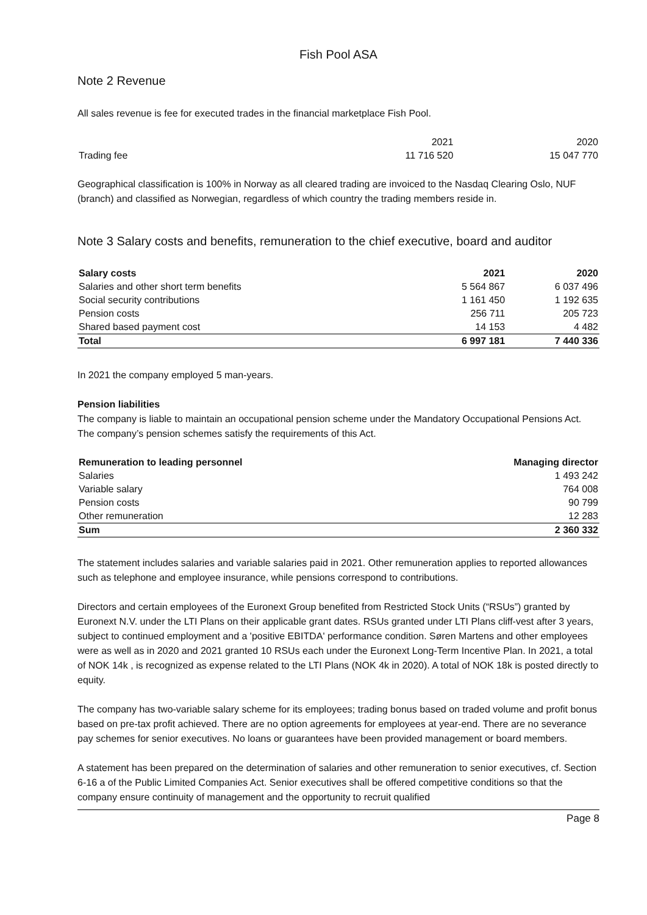Fish Pool ASA
Note 2 Revenue
All sales revenue is fee for executed trades in the financial marketplace Fish Pool.
| | 2021 | 2020 |
| Trading fee | 11 716 520 | 15 047 770 |
Geographical classification is 100% in Norway as all cleared trading are invoiced to the Nasdaq Clearing Oslo, NUF (branch) and classified as Norwegian, regardless of which country the trading members reside in.
Note 3 Salary costs and benefits, remuneration to the chief executive, board and auditor
| Salary costs | 2021 | 2020 |
| --- | --- | --- |
| Salaries and other short term benefits | 5 564 867 | 6 037 496 |
| Social security contributions | 1 161 450 | 1 192 635 |
| Pension costs | 256 711 | 205 723 |
| Shared based payment cost | 14 153 | 4 482 |
| Total | 6 997 181 | 7 440 336 |
In 2021 the company employed 5 man-years.
Pension liabilities
The company is liable to maintain an occupational pension scheme under the Mandatory Occupational Pensions Act. The company’s pension schemes satisfy the requirements of this Act.
| Remuneration to leading personnel | Managing director |
| --- | --- |
| Salaries | 1 493 242 |
| Variable salary | 764 008 |
| Pension costs | 90 799 |
| Other remuneration | 12 283 |
| Sum | 2 360 332 |
The statement includes salaries and variable salaries paid in 2021. Other remuneration applies to reported allowances such as telephone and employee insurance, while pensions correspond to contributions.
Directors and certain employees of the Euronext Group benefited from Restricted Stock Units (“RSUs”) granted by Euronext N.V. under the LTI Plans on their applicable grant dates. RSUs granted under LTI Plans cliff-vest after 3 years, subject to continued employment and a 'positive EBITDA' performance condition. Søren Martens and other employees were as well as in 2020 and 2021 granted 10 RSUs each under the Euronext Long-Term Incentive Plan. In 2021, a total of NOK 14k , is recognized as expense related to the LTI Plans (NOK 4k in 2020). A total of NOK 18k is posted directly to equity.
The company has two-variable salary scheme for its employees; trading bonus based on traded volume and profit bonus based on pre-tax profit achieved. There are no option agreements for employees at year-end. There are no severance pay schemes for senior executives. No loans or guarantees have been provided management or board members.
A statement has been prepared on the determination of salaries and other remuneration to senior executives, cf. Section 6-16 a of the Public Limited Companies Act. Senior executives shall be offered competitive conditions so that the company ensure continuity of management and the opportunity to recruit qualified
Page 8